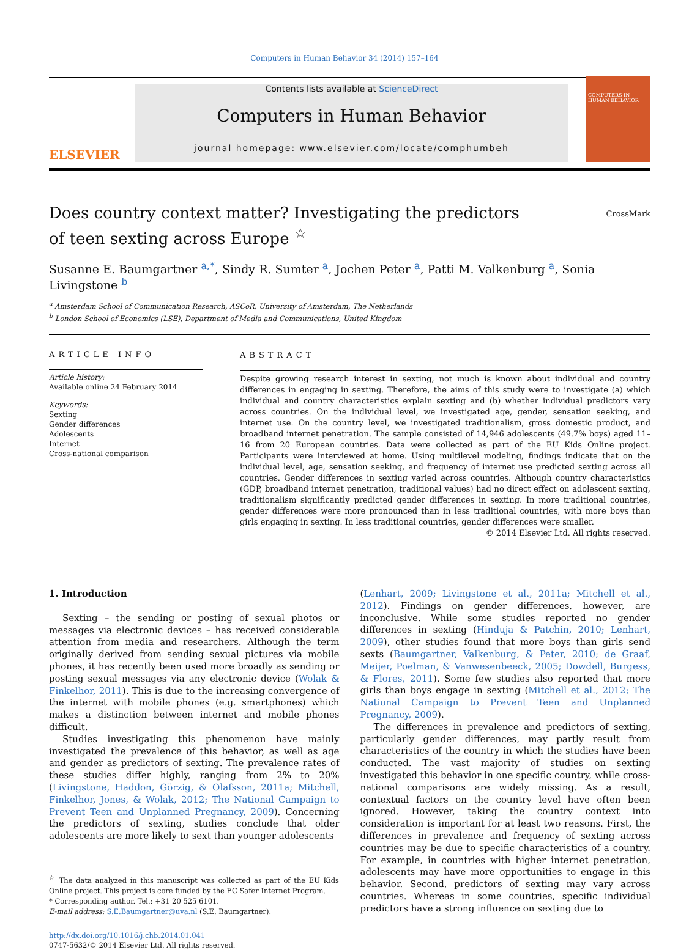Computers in Human Behavior 34 (2014) 157–164
ELSEVIER
Contents lists available at ScienceDirect
Computers in Human Behavior
journal homepage: www.elsevier.com/locate/comphumbeh
COMPUTERS IN HUMAN BEHAVIOR
CrossMark
Does country context matter? Investigating the predictors of teen sexting across Europe <sup>☆</sup>
Susanne E. Baumgartner <sup>a,</sup><sup>*</sup>, Sindy R. Sumter <sup>a</sup>, Jochen Peter <sup>a</sup>, Patti M. Valkenburg <sup>a</sup>, Sonia Livingstone <sup>b</sup>
<sup>a</sup> Amsterdam School of Communication Research, ASCoR, University of Amsterdam, The Netherlands
<sup>b</sup> London School of Economics (LSE), Department of Media and Communications, United Kingdom
ARTICLE INFO
Article history:
Available online 24 February 2014
Keywords:
Sexting
Gender differences
Adolescents
Internet
Cross-national comparison
ABSTRACT
Despite growing research interest in sexting, not much is known about individual and country differences in engaging in sexting. Therefore, the aims of this study were to investigate (a) which individual and country characteristics explain sexting and (b) whether individual predictors vary across countries. On the individual level, we investigated age, gender, sensation seeking, and internet use. On the country level, we investigated traditionalism, gross domestic product, and broadband internet penetration. The sample consisted of 14,946 adolescents (49.7% boys) aged 11–16 from 20 European countries. Data were collected as part of the EU Kids Online project. Participants were interviewed at home. Using multilevel modeling, findings indicate that on the individual level, age, sensation seeking, and frequency of internet use predicted sexting across all countries. Gender differences in sexting varied across countries. Although country characteristics (GDP, broadband internet penetration, traditional values) had no direct effect on adolescent sexting, traditionalism significantly predicted gender differences in sexting. In more traditional countries, gender differences were more pronounced than in less traditional countries, with more boys than girls engaging in sexting. In less traditional countries, gender differences were smaller.
© 2014 Elsevier Ltd. All rights reserved.
1. Introduction
Sexting – the sending or posting of sexual photos or messages via electronic devices – has received considerable attention from media and researchers. Although the term originally derived from sending sexual pictures via mobile phones, it has recently been used more broadly as sending or posting sexual messages via any electronic device (Wolak & Finkelhor, 2011). This is due to the increasing convergence of the internet with mobile phones (e.g. smartphones) which makes a distinction between internet and mobile phones difficult.
Studies investigating this phenomenon have mainly investigated the prevalence of this behavior, as well as age and gender as predictors of sexting. The prevalence rates of these studies differ highly, ranging from 2% to 20% (Livingstone, Haddon, Görzig, & Olafsson, 2011a; Mitchell, Finkelhor, Jones, & Wolak, 2012; The National Campaign to Prevent Teen and Unplanned Pregnancy, 2009). Concerning the predictors of sexting, studies conclude that older adolescents are more likely to sext than younger adolescents
<sup>☆</sup> The data analyzed in this manuscript was collected as part of the EU Kids Online project. This project is core funded by the EC Safer Internet Program.
* Corresponding author. Tel.: +31 20 525 6101.
E-mail address: S.E.Baumgartner@uva.nl (S.E. Baumgartner).
http://dx.doi.org/10.1016/j.chb.2014.01.041
0747-5632/© 2014 Elsevier Ltd. All rights reserved.
(Lenhart, 2009; Livingstone et al., 2011a; Mitchell et al., 2012). Findings on gender differences, however, are inconclusive. While some studies reported no gender differences in sexting (Hinduja & Patchin, 2010; Lenhart, 2009), other studies found that more boys than girls send sexts (Baumgartner, Valkenburg, & Peter, 2010; de Graaf, Meijer, Poelman, & Vanwesenbeeck, 2005; Dowdell, Burgess, & Flores, 2011). Some few studies also reported that more girls than boys engage in sexting (Mitchell et al., 2012; The National Campaign to Prevent Teen and Unplanned Pregnancy, 2009).
The differences in prevalence and predictors of sexting, particularly gender differences, may partly result from characteristics of the country in which the studies have been conducted. The vast majority of studies on sexting investigated this behavior in one specific country, while cross-national comparisons are widely missing. As a result, contextual factors on the country level have often been ignored. However, taking the country context into consideration is important for at least two reasons. First, the differences in prevalence and frequency of sexting across countries may be due to specific characteristics of a country. For example, in countries with higher internet penetration, adolescents may have more opportunities to engage in this behavior. Second, predictors of sexting may vary across countries. Whereas in some countries, specific individual predictors have a strong influence on sexting due to